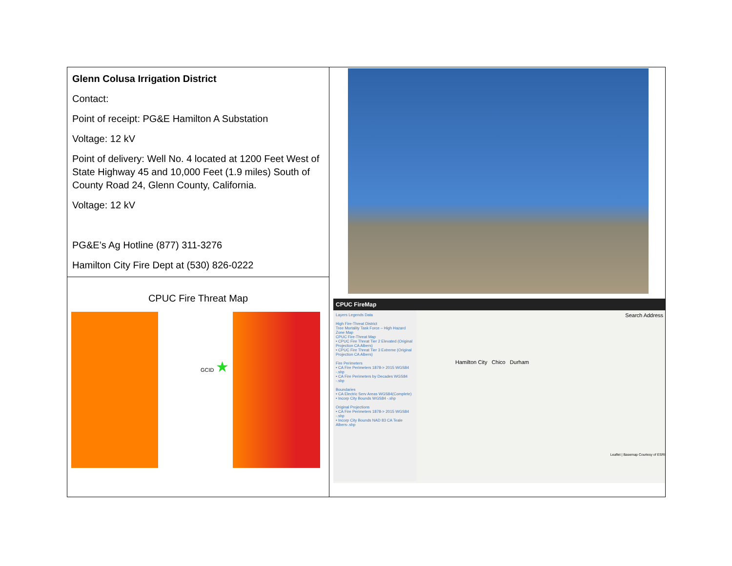| Glenn Colusa Irrigation District Contact: Point of receipt: PG&E Hamilton A Substation Voltage: 12 kV Point of delivery: Well No. 4 located at 1200 Feet West of State Highway 45 and 10,000 Feet (1.9 miles) South of County Road 24, Glenn County, California. Voltage: 12 kV PG&E’s Ag Hotline (877) 311-3276 Hamilton City Fire Dept at (530) 826-0222 | CPUC FireMap Layers Legends Data High Fire-Threat District Tree Mortality Task Force – High Hazard Zone Map CPUC Fire-Threat Map • CPUC Fire Threat Tier 2 Elevated (Original Projection CA Albers) • CPUC Fire Threat Tier 3 Extreme (Original Projection CA Albers) Fire Perimeters • CA Fire Perimeters 1878-> 2015 WGS84 -.shp • CA Fire Perimeters by Decades WGS84 -.shp Boundaries • CA Electric Serv Areas WGS84(Complete) • Incorp City Bounds WGS84 -.shp Original Projections • CA Fire Perimeters 1878-> 2015 WGS84 -.shp • Incorp City Bounds NAD 83 CA Teale Albers-.shp Search Address Hamilton City Chico Durham Leaflet / Basemap Courtesy of ESRI |
| CPUC Fire Threat Map GCID ★ | |